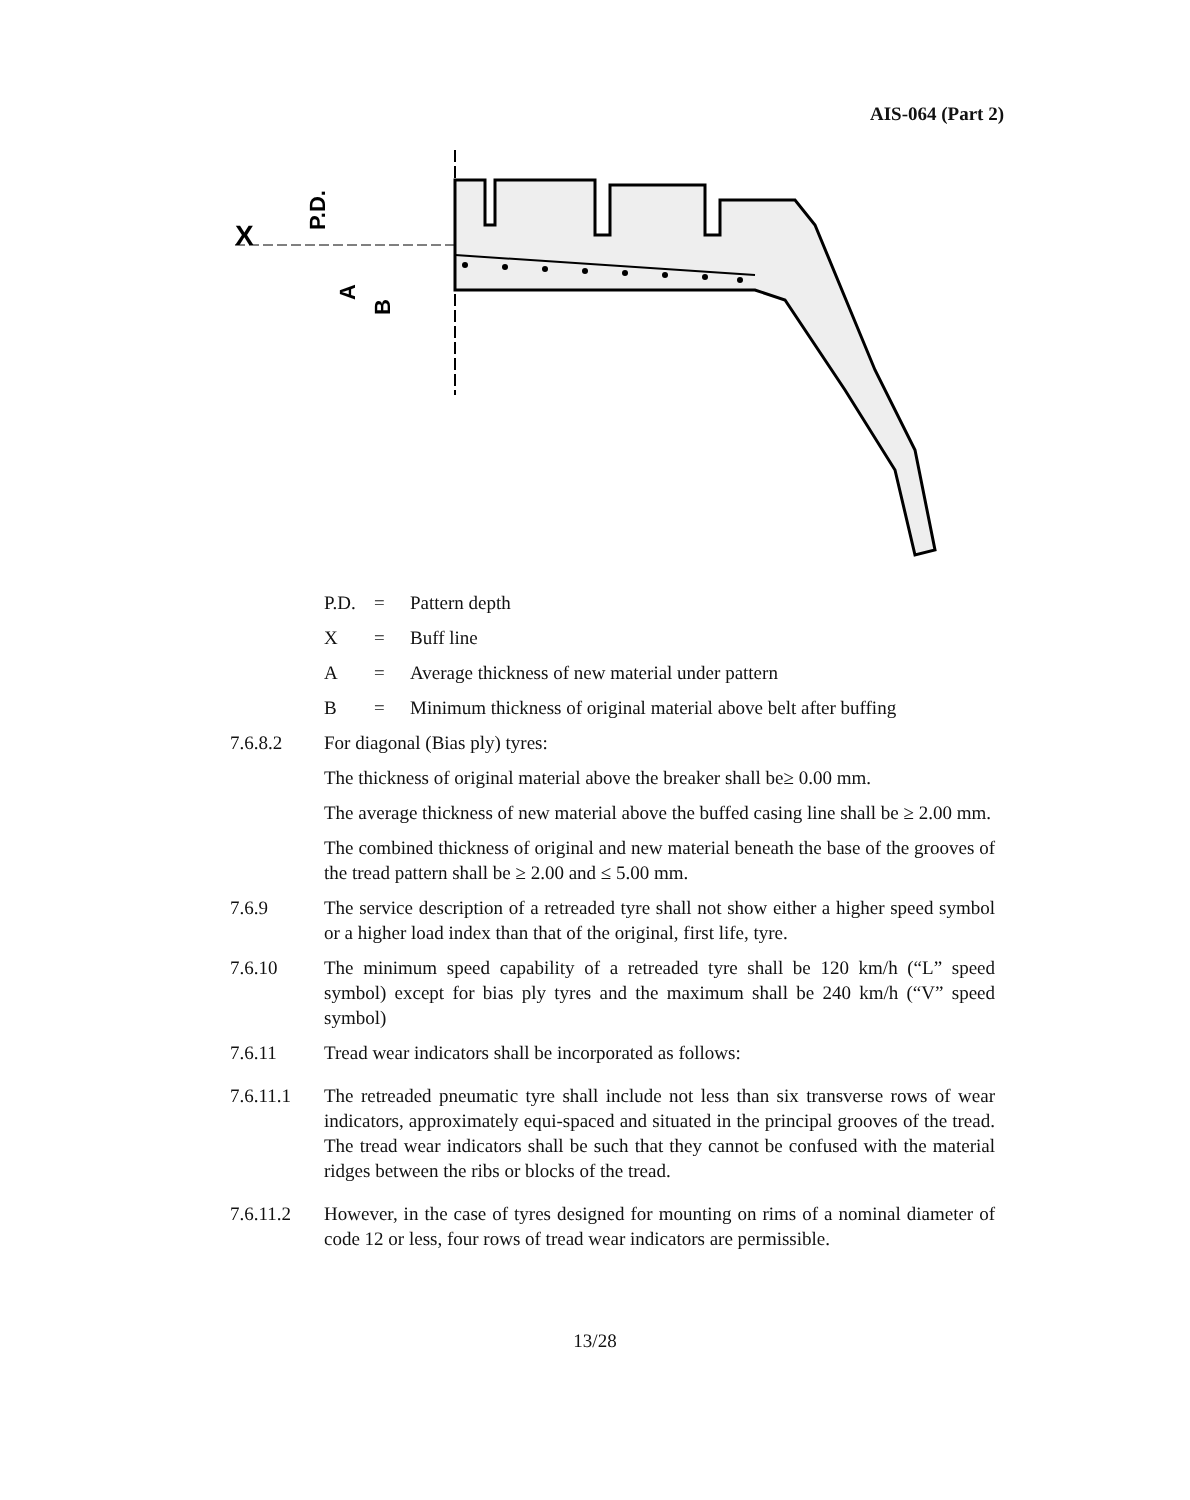AIS-064 (Part 2)
X
P.D.
A
B
P.D. = Pattern depth
X = Buff line
A = Average thickness of new material under pattern
B = Minimum thickness of original material above belt after buffing
7.6.8.2 For diagonal (Bias ply) tyres:
The thickness of original material above the breaker shall be≥ 0.00 mm.
The average thickness of new material above the buffed casing line shall be ≥ 2.00 mm.
The combined thickness of original and new material beneath the base of the grooves of the tread pattern shall be ≥ 2.00 and ≤ 5.00 mm.
7.6.9 The service description of a retreaded tyre shall not show either a higher speed symbol or a higher load index than that of the original, first life, tyre.
7.6.10 The minimum speed capability of a retreaded tyre shall be 120 km/h (“L” speed symbol) except for bias ply tyres and the maximum shall be 240 km/h (“V” speed symbol)
7.6.11 Tread wear indicators shall be incorporated as follows:
7.6.11.1 The retreaded pneumatic tyre shall include not less than six transverse rows of wear indicators, approximately equi-spaced and situated in the principal grooves of the tread. The tread wear indicators shall be such that they cannot be confused with the material ridges between the ribs or blocks of the tread.
7.6.11.2 However, in the case of tyres designed for mounting on rims of a nominal diameter of code 12 or less, four rows of tread wear indicators are permissible.
13/28